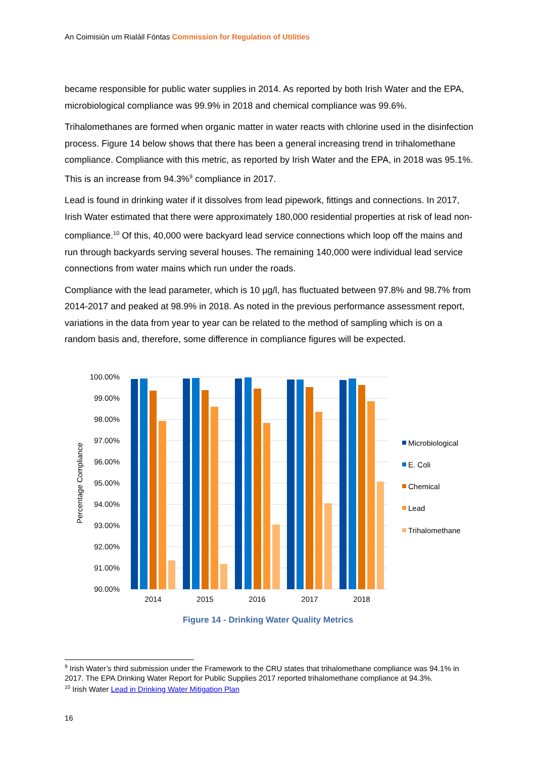An Coimisiún um Rialáil Fóntas Commission for Regulation of Utilities
became responsible for public water supplies in 2014. As reported by both Irish Water and the EPA, microbiological compliance was 99.9% in 2018 and chemical compliance was 99.6%.
Trihalomethanes are formed when organic matter in water reacts with chlorine used in the disinfection process. Figure 14 below shows that there has been a general increasing trend in trihalomethane compliance. Compliance with this metric, as reported by Irish Water and the EPA, in 2018 was 95.1%. This is an increase from 94.3%<sup>9</sup> compliance in 2017.
Lead is found in drinking water if it dissolves from lead pipework, fittings and connections. In 2017, Irish Water estimated that there were approximately 180,000 residential properties at risk of lead non-compliance.<sup>10</sup> Of this, 40,000 were backyard lead service connections which loop off the mains and run through backyards serving several houses. The remaining 140,000 were individual lead service connections from water mains which run under the roads.
Compliance with the lead parameter, which is 10 µg/l, has fluctuated between 97.8% and 98.7% from 2014-2017 and peaked at 98.9% in 2018. As noted in the previous performance assessment report, variations in the data from year to year can be related to the method of sampling which is on a random basis and, therefore, some difference in compliance figures will be expected.
100.00%
99.00%
98.00%
97.00%
96.00%
95.00%
94.00%
93.00%
92.00%
91.00%
90.00%
Percentage Compliance
2014
2015
2016
2017
2018
Microbiological
E. Coli
Chemical
Lead
Trihalomethane
Figure 14 - Drinking Water Quality Metrics
<sup>9</sup> Irish Water’s third submission under the Framework to the CRU states that trihalomethane compliance was 94.1% in 2017. The EPA Drinking Water Report for Public Supplies 2017 reported trihalomethane compliance at 94.3%.
<sup>10</sup> Irish Water Lead in Drinking Water Mitigation Plan
16